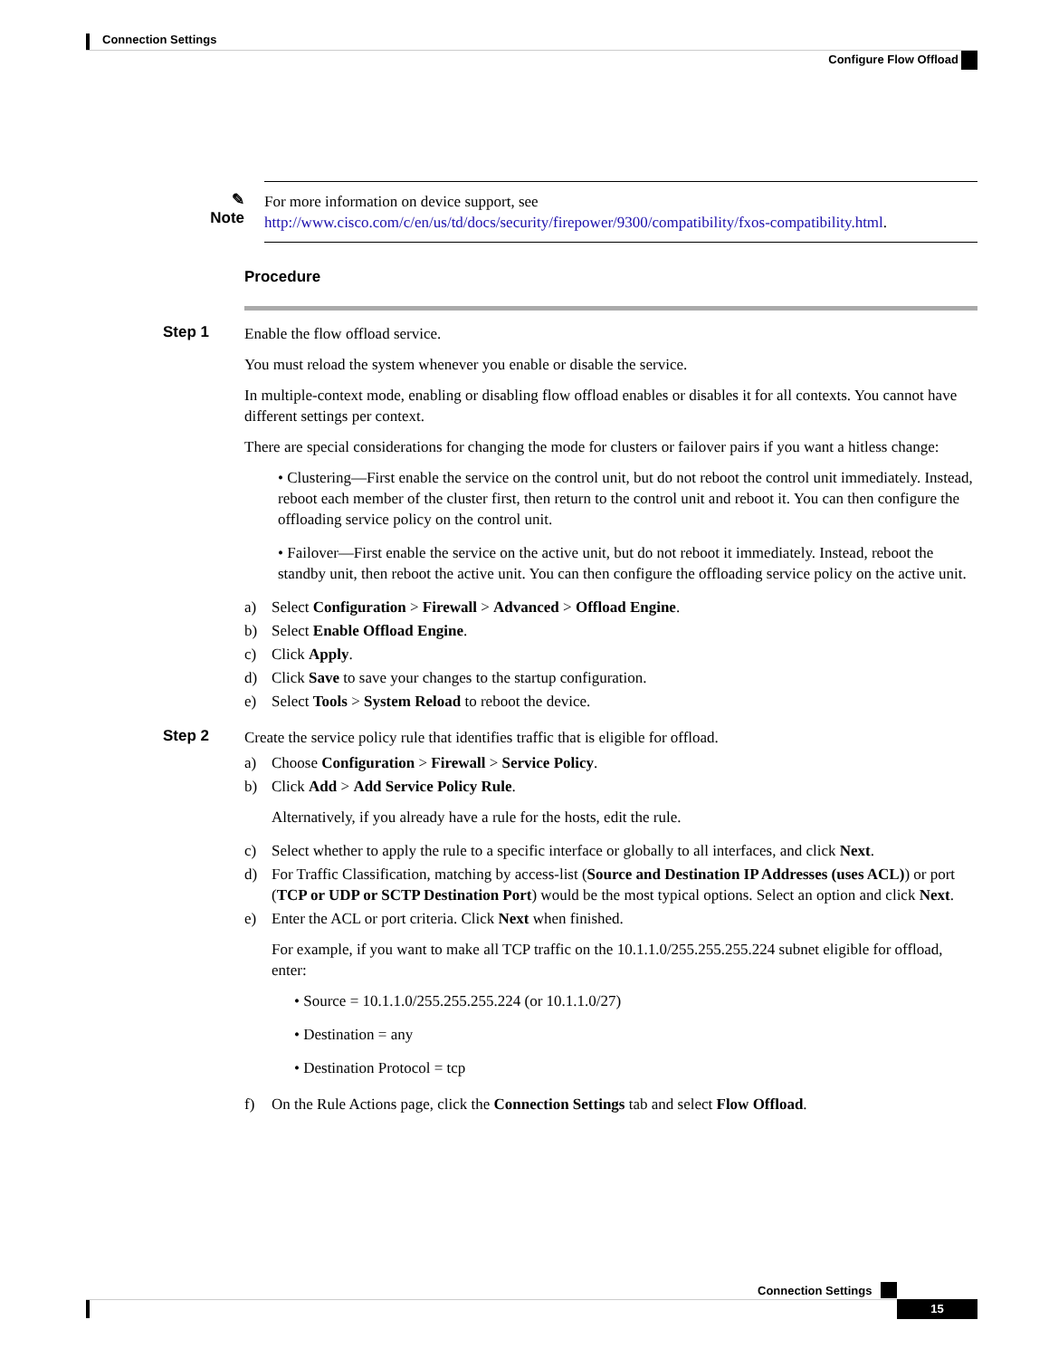Connection Settings
Configure Flow Offload
✎
Note
For more information on device support, see http://www.cisco.com/c/en/us/td/docs/security/firepower/9300/compatibility/fxos-compatibility.html.
Procedure
Step 1
Enable the flow offload service.
You must reload the system whenever you enable or disable the service.
In multiple-context mode, enabling or disabling flow offload enables or disables it for all contexts. You cannot have different settings per context.
There are special considerations for changing the mode for clusters or failover pairs if you want a hitless change:
• Clustering—First enable the service on the control unit, but do not reboot the control unit immediately. Instead, reboot each member of the cluster first, then return to the control unit and reboot it. You can then configure the offloading service policy on the control unit.
• Failover—First enable the service on the active unit, but do not reboot it immediately. Instead, reboot the standby unit, then reboot the active unit. You can then configure the offloading service policy on the active unit.
a) Select Configuration > Firewall > Advanced > Offload Engine.
b) Select Enable Offload Engine.
c) Click Apply.
d) Click Save to save your changes to the startup configuration.
e) Select Tools > System Reload to reboot the device.
Step 2
Create the service policy rule that identifies traffic that is eligible for offload.
a) Choose Configuration > Firewall > Service Policy.
b) Click Add > Add Service Policy Rule.
Alternatively, if you already have a rule for the hosts, edit the rule.
c) Select whether to apply the rule to a specific interface or globally to all interfaces, and click Next.
d) For Traffic Classification, matching by access-list (Source and Destination IP Addresses (uses ACL)) or port (TCP or UDP or SCTP Destination Port) would be the most typical options. Select an option and click Next.
e) Enter the ACL or port criteria. Click Next when finished.
For example, if you want to make all TCP traffic on the 10.1.1.0/255.255.255.224 subnet eligible for offload, enter:
• Source = 10.1.1.0/255.255.255.224 (or 10.1.1.0/27)
• Destination = any
• Destination Protocol = tcp
f) On the Rule Actions page, click the Connection Settings tab and select Flow Offload.
Connection Settings
15